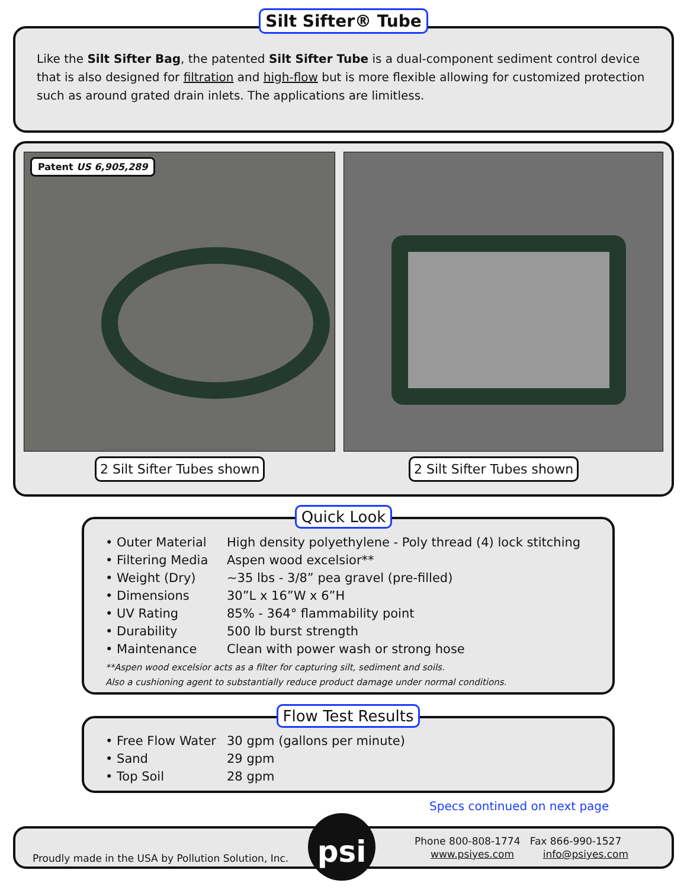Silt Sifter® Tube
Like the Silt Sifter Bag, the patented Silt Sifter Tube is a dual-component sediment control device that is also designed for filtration and high-flow but is more flexible allowing for customized protection such as around grated drain inlets. The applications are limitless.
Patent US 6,905,289
2 Silt Sifter Tubes shown 2 Silt Sifter Tubes shown
Quick Look
| • Outer Material | High density polyethylene - Poly thread (4) lock stitching |
| • Filtering Media | Aspen wood excelsior** |
| • Weight (Dry) | ~35 lbs - 3/8” pea gravel (pre-filled) |
| • Dimensions | 30”L x 16”W x 6”H |
| • UV Rating | 85% - 364° flammability point |
| • Durability | 500 lb burst strength |
| • Maintenance | Clean with power wash or strong hose |
**Aspen wood excelsior acts as a filter for capturing silt, sediment and soils.
Also a cushioning agent to substantially reduce product damage under normal conditions.
Flow Test Results
| • Free Flow Water | 30 gpm (gallons per minute) |
| • Sand | 29 gpm |
| • Top Soil | 28 gpm |
Specs continued on next page
Proudly made in the USA by Pollution Solution, Inc.
psi
Phone 800-808-1774 Fax 866-990-1527
www.psiyes.com info@psiyes.com